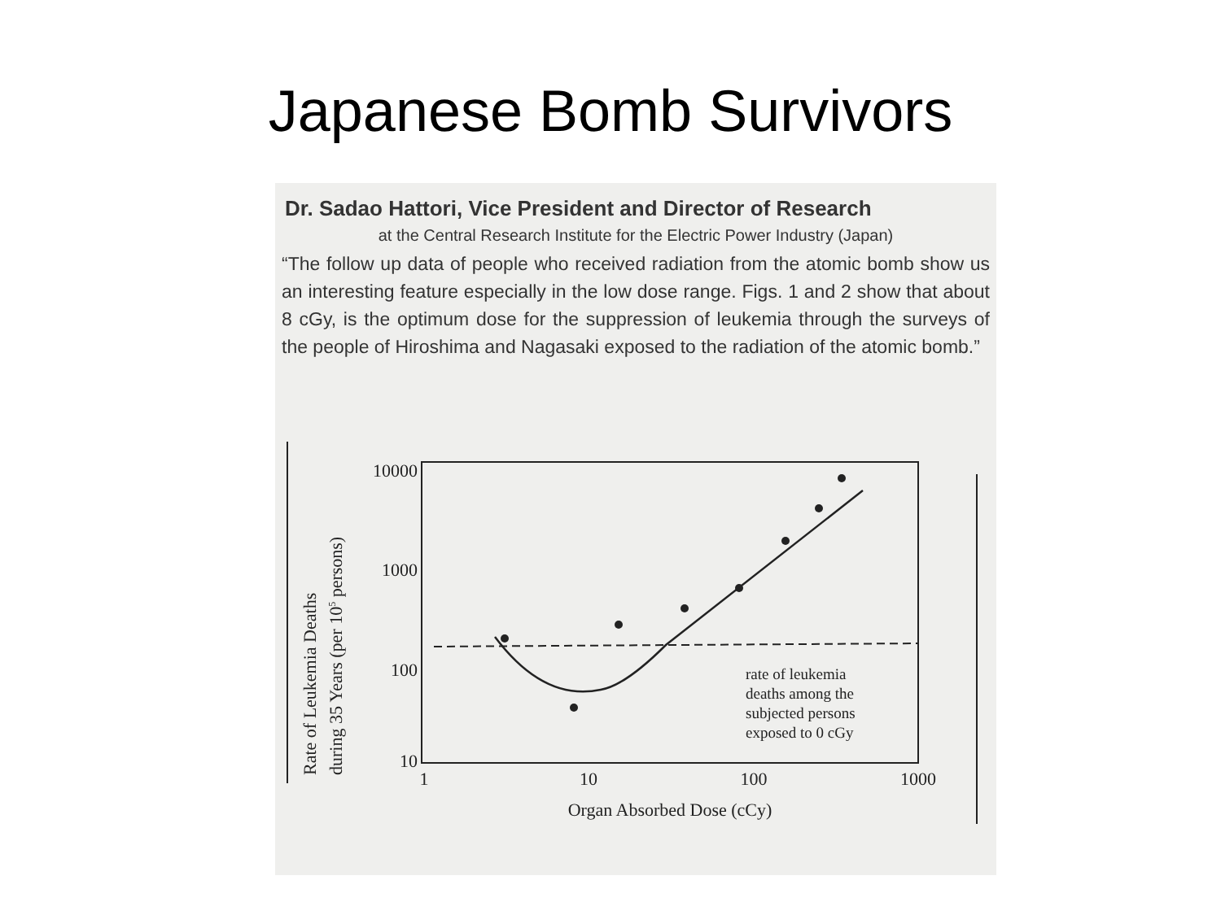Japanese Bomb Survivors
Dr. Sadao Hattori, Vice President and Director of Research
at the Central Research Institute for the Electric Power Industry (Japan)
“The follow up data of people who received radiation from the atomic bomb show us an interesting feature especially in the low dose range. Figs. 1 and 2 show that about 8 cGy, is the optimum dose for the suppression of leukemia through the surveys of the people of Hiroshima and Nagasaki exposed to the radiation of the atomic bomb.”
Rate of Leukemia Deaths
during 35 Years (per 105 persons)
10000
1000
100
10
1
10
100
1000
Organ Absorbed Dose (cCy)
rate of leukemia deaths among the subjected persons exposed to 0 cGy